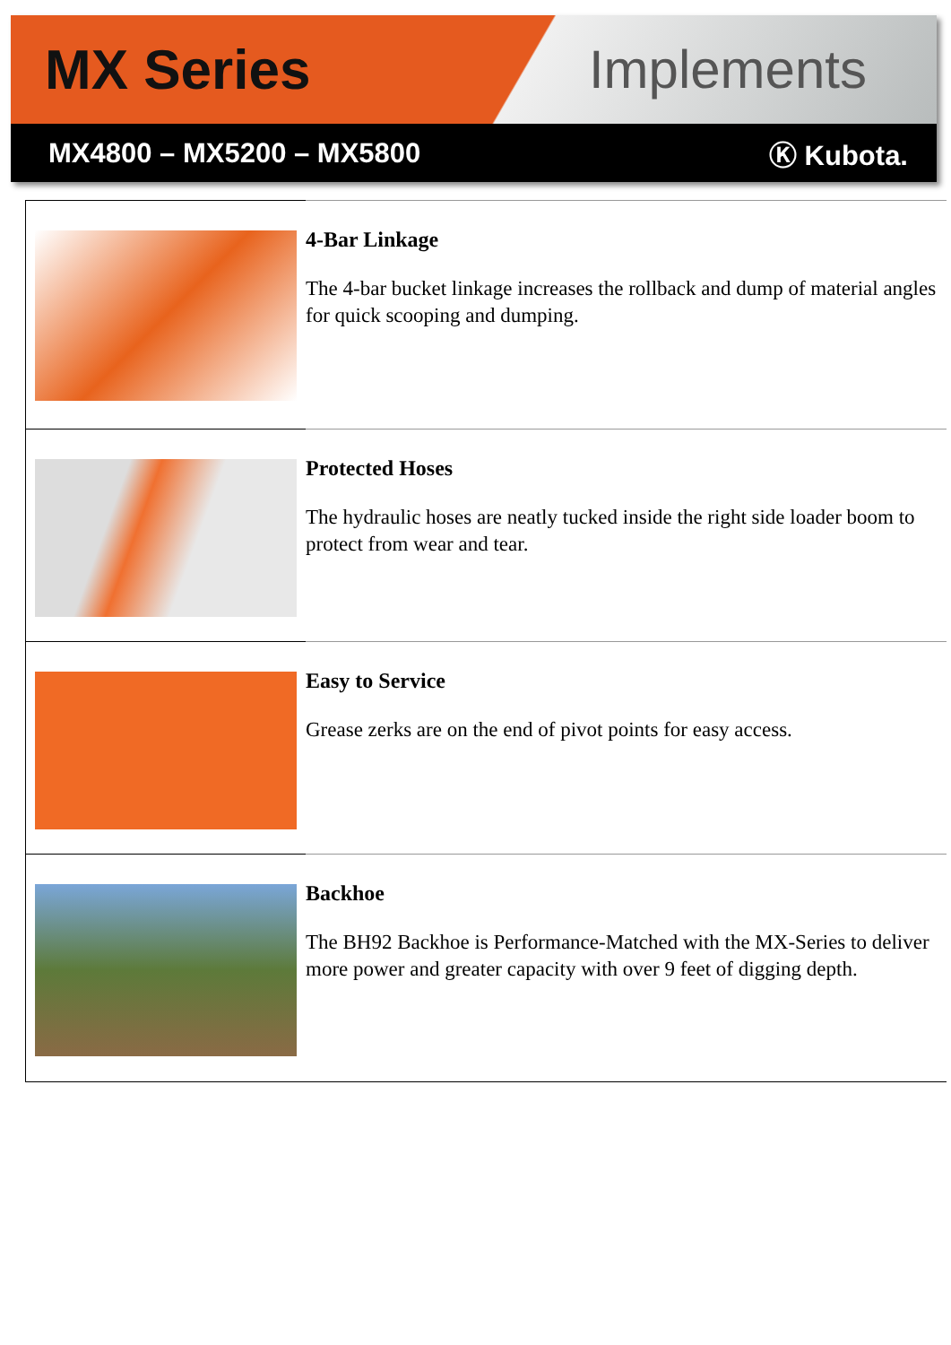MX Series Implements
MX4800 – MX5200 – MX5800 Ⓚ Kubota.
4-Bar Linkage
The 4-bar bucket linkage increases the rollback and dump of material angles for quick scooping and dumping.
Protected Hoses
The hydraulic hoses are neatly tucked inside the right side loader boom to protect from wear and tear.
Easy to Service
Grease zerks are on the end of pivot points for easy access.
Backhoe
The BH92 Backhoe is Performance-Matched with the MX-Series to deliver more power and greater capacity with over 9 feet of digging depth.